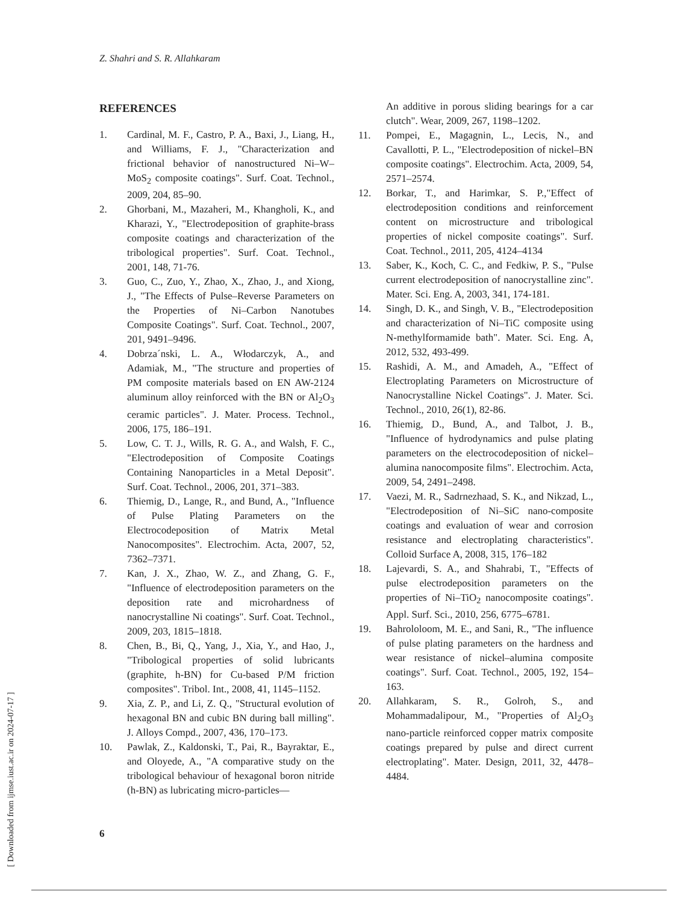Z. Shahri and S. R. Allahkaram
[ Downloaded from ijmse.iust.ac.ir on 2024-07-17 ]
REFERENCES
1. Cardinal, M. F., Castro, P. A., Baxi, J., Liang, H., and Williams, F. J., "Characterization and frictional behavior of nanostructured Ni–W–MoS<sub>2</sub> composite coatings". Surf. Coat. Technol., 2009, 204, 85–90.
2. Ghorbani, M., Mazaheri, M., Khangholi, K., and Kharazi, Y., "Electrodeposition of graphite-brass composite coatings and characterization of the tribological properties". Surf. Coat. Technol., 2001, 148, 71-76.
3. Guo, C., Zuo, Y., Zhao, X., Zhao, J., and Xiong, J., "The Effects of Pulse–Reverse Parameters on the Properties of Ni–Carbon Nanotubes Composite Coatings". Surf. Coat. Technol., 2007, 201, 9491–9496.
4. Dobrza´nski, L. A., Włodarczyk, A., and Adamiak, M., "The structure and properties of PM composite materials based on EN AW-2124 aluminum alloy reinforced with the BN or Al<sub>2</sub>O<sub>3</sub> ceramic particles". J. Mater. Process. Technol., 2006, 175, 186–191.
5. Low, C. T. J., Wills, R. G. A., and Walsh, F. C., "Electrodeposition of Composite Coatings Containing Nanoparticles in a Metal Deposit". Surf. Coat. Technol., 2006, 201, 371–383.
6. Thiemig, D., Lange, R., and Bund, A., "Influence of Pulse Plating Parameters on the Electrocodeposition of Matrix Metal Nanocomposites". Electrochim. Acta, 2007, 52, 7362–7371.
7. Kan, J. X., Zhao, W. Z., and Zhang, G. F., "Influence of electrodeposition parameters on the deposition rate and microhardness of nanocrystalline Ni coatings". Surf. Coat. Technol., 2009, 203, 1815–1818.
8. Chen, B., Bi, Q., Yang, J., Xia, Y., and Hao, J., "Tribological properties of solid lubricants (graphite, h-BN) for Cu-based P/M friction composites". Tribol. Int., 2008, 41, 1145–1152.
9. Xia, Z. P., and Li, Z. Q., "Structural evolution of hexagonal BN and cubic BN during ball milling". J. Alloys Compd., 2007, 436, 170–173.
10. Pawlak, Z., Kaldonski, T., Pai, R., Bayraktar, E., and Oloyede, A., "A comparative study on the tribological behaviour of hexagonal boron nitride (h-BN) as lubricating micro-particles—
An additive in porous sliding bearings for a car clutch". Wear, 2009, 267, 1198–1202.
11. Pompei, E., Magagnin, L., Lecis, N., and Cavallotti, P. L., "Electrodeposition of nickel–BN composite coatings". Electrochim. Acta, 2009, 54, 2571–2574.
12. Borkar, T., and Harimkar, S. P.,"Effect of electrodeposition conditions and reinforcement content on microstructure and tribological properties of nickel composite coatings". Surf. Coat. Technol., 2011, 205, 4124–4134
13. Saber, K., Koch, C. C., and Fedkiw, P. S., "Pulse current electrodeposition of nanocrystalline zinc". Mater. Sci. Eng. A, 2003, 341, 174-181.
14. Singh, D. K., and Singh, V. B., "Electrodeposition and characterization of Ni–TiC composite using N-methylformamide bath". Mater. Sci. Eng. A, 2012, 532, 493-499.
15. Rashidi, A. M., and Amadeh, A., "Effect of Electroplating Parameters on Microstructure of Nanocrystalline Nickel Coatings". J. Mater. Sci. Technol., 2010, 26(1), 82-86.
16. Thiemig, D., Bund, A., and Talbot, J. B., "Influence of hydrodynamics and pulse plating parameters on the electrocodeposition of nickel–alumina nanocomposite films". Electrochim. Acta, 2009, 54, 2491–2498.
17. Vaezi, M. R., Sadrnezhaad, S. K., and Nikzad, L., "Electrodeposition of Ni–SiC nano-composite coatings and evaluation of wear and corrosion resistance and electroplating characteristics". Colloid Surface A, 2008, 315, 176–182
18. Lajevardi, S. A., and Shahrabi, T., "Effects of pulse electrodeposition parameters on the properties of Ni–TiO<sub>2</sub> nanocomposite coatings". Appl. Surf. Sci., 2010, 256, 6775–6781.
19. Bahrololoom, M. E., and Sani, R., "The influence of pulse plating parameters on the hardness and wear resistance of nickel–alumina composite coatings". Surf. Coat. Technol., 2005, 192, 154–163.
20. Allahkaram, S. R., Golroh, S., and Mohammadalipour, M., "Properties of Al<sub>2</sub>O<sub>3</sub> nano-particle reinforced copper matrix composite coatings prepared by pulse and direct current electroplating". Mater. Design, 2011, 32, 4478–4484.
6